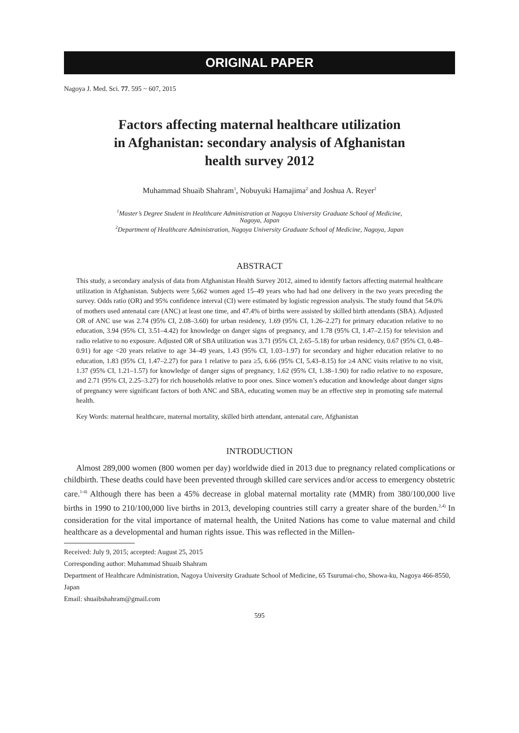ORIGINAL PAPER
Nagoya J. Med. Sci. 77. 595 ~ 607, 2015
Factors affecting maternal healthcare utilization
in Afghanistan: secondary analysis of Afghanistan
health survey 2012
Muhammad Shuaib Shahram<sup>1</sup>, Nobuyuki Hamajima<sup>2</sup> and Joshua A. Reyer<sup>2</sup>
<sup>1</sup> Master’s Degree Student in Healthcare Administration at Nagoya University Graduate School of Medicine,
Nagoya, Japan
<sup>2</sup> Department of Healthcare Administration, Nagoya University Graduate School of Medicine, Nagoya, Japan
ABSTRACT
This study, a secondary analysis of data from Afghanistan Health Survey 2012, aimed to identify factors affecting maternal healthcare utilization in Afghanistan. Subjects were 5,662 women aged 15–49 years who had had one delivery in the two years preceding the survey. Odds ratio (OR) and 95% confidence interval (CI) were estimated by logistic regression analysis. The study found that 54.0% of mothers used antenatal care (ANC) at least one time, and 47.4% of births were assisted by skilled birth attendants (SBA). Adjusted OR of ANC use was 2.74 (95% CI, 2.08–3.60) for urban residency, 1.69 (95% CI, 1.26–2.27) for primary education relative to no education, 3.94 (95% CI, 3.51–4.42) for knowledge on danger signs of pregnancy, and 1.78 (95% CI, 1.47–2.15) for television and radio relative to no exposure. Adjusted OR of SBA utilization was 3.71 (95% CI, 2.65–5.18) for urban residency, 0.67 (95% CI, 0.48–0.91) for age <20 years relative to age 34–49 years, 1.43 (95% CI, 1.03–1.97) for secondary and higher education relative to no education, 1.83 (95% CI, 1.47–2.27) for para 1 relative to para ≥5, 6.66 (95% CI, 5.43–8.15) for ≥4 ANC visits relative to no visit, 1.37 (95% CI, 1.21–1.57) for knowledge of danger signs of pregnancy, 1.62 (95% CI, 1.38–1.90) for radio relative to no exposure, and 2.71 (95% CI, 2.25–3.27) for rich households relative to poor ones. Since women’s education and knowledge about danger signs of pregnancy were significant factors of both ANC and SBA, educating women may be an effective step in promoting safe maternal health.
Key Words: maternal healthcare, maternal mortality, skilled birth attendant, antenatal care, Afghanistan
INTRODUCTION
Almost 289,000 women (800 women per day) worldwide died in 2013 due to pregnancy related complications or childbirth. These deaths could have been prevented through skilled care services and/or access to emergency obstetric care.<sup>1-4)</sup> Although there has been a 45% decrease in global maternal mortality rate (MMR) from 380/100,000 live births in 1990 to 210/100,000 live births in 2013, developing countries still carry a greater share of the burden.<sup>2,4)</sup> In consideration for the vital importance of maternal health, the United Nations has come to value maternal and child healthcare as a developmental and human rights issue. This was reflected in the Millen-
Received: July 9, 2015; accepted: August 25, 2015
Corresponding author: Muhammad Shuaib Shahram
Department of Healthcare Administration, Nagoya University Graduate School of Medicine, 65 Tsurumai-cho, Showa-ku, Nagoya 466-8550, Japan
Email: shuaibshahram@gmail.com
595